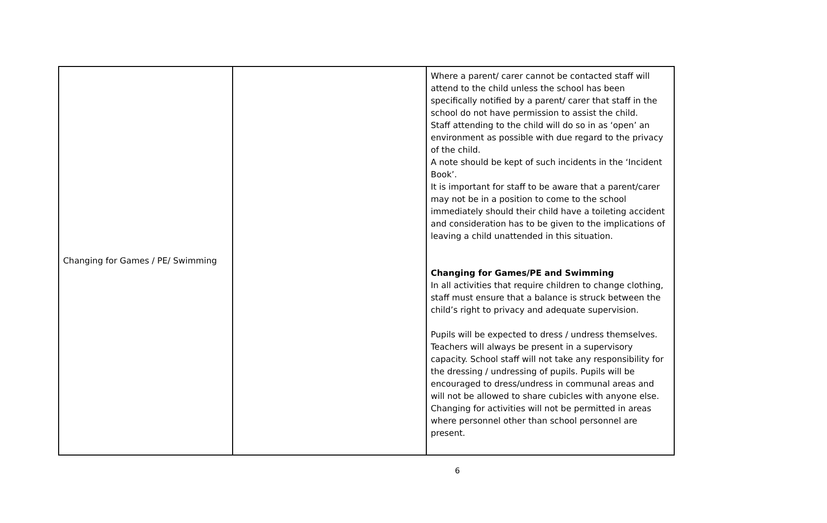| Changing for Games / PE/ Swimming | | Where a parent/ carer cannot be contacted staff will attend to the child unless the school has been specifically notified by a parent/ carer that staff in the school do not have permission to assist the child. Staff attending to the child will do so in as ‘open’ an environment as possible with due regard to the privacy of the child. A note should be kept of such incidents in the ‘Incident Book’. It is important for staff to be aware that a parent/carer may not be in a position to come to the school immediately should their child have a toileting accident and consideration has to be given to the implications of leaving a child unattended in this situation. Changing for Games/PE and Swimming In all activities that require children to change clothing, staff must ensure that a balance is struck between the child’s right to privacy and adequate supervision. Pupils will be expected to dress / undress themselves. Teachers will always be present in a supervisory capacity. School staff will not take any responsibility for the dressing / undressing of pupils. Pupils will be encouraged to dress/undress in communal areas and will not be allowed to share cubicles with anyone else. Changing for activities will not be permitted in areas where personnel other than school personnel are present. |
6